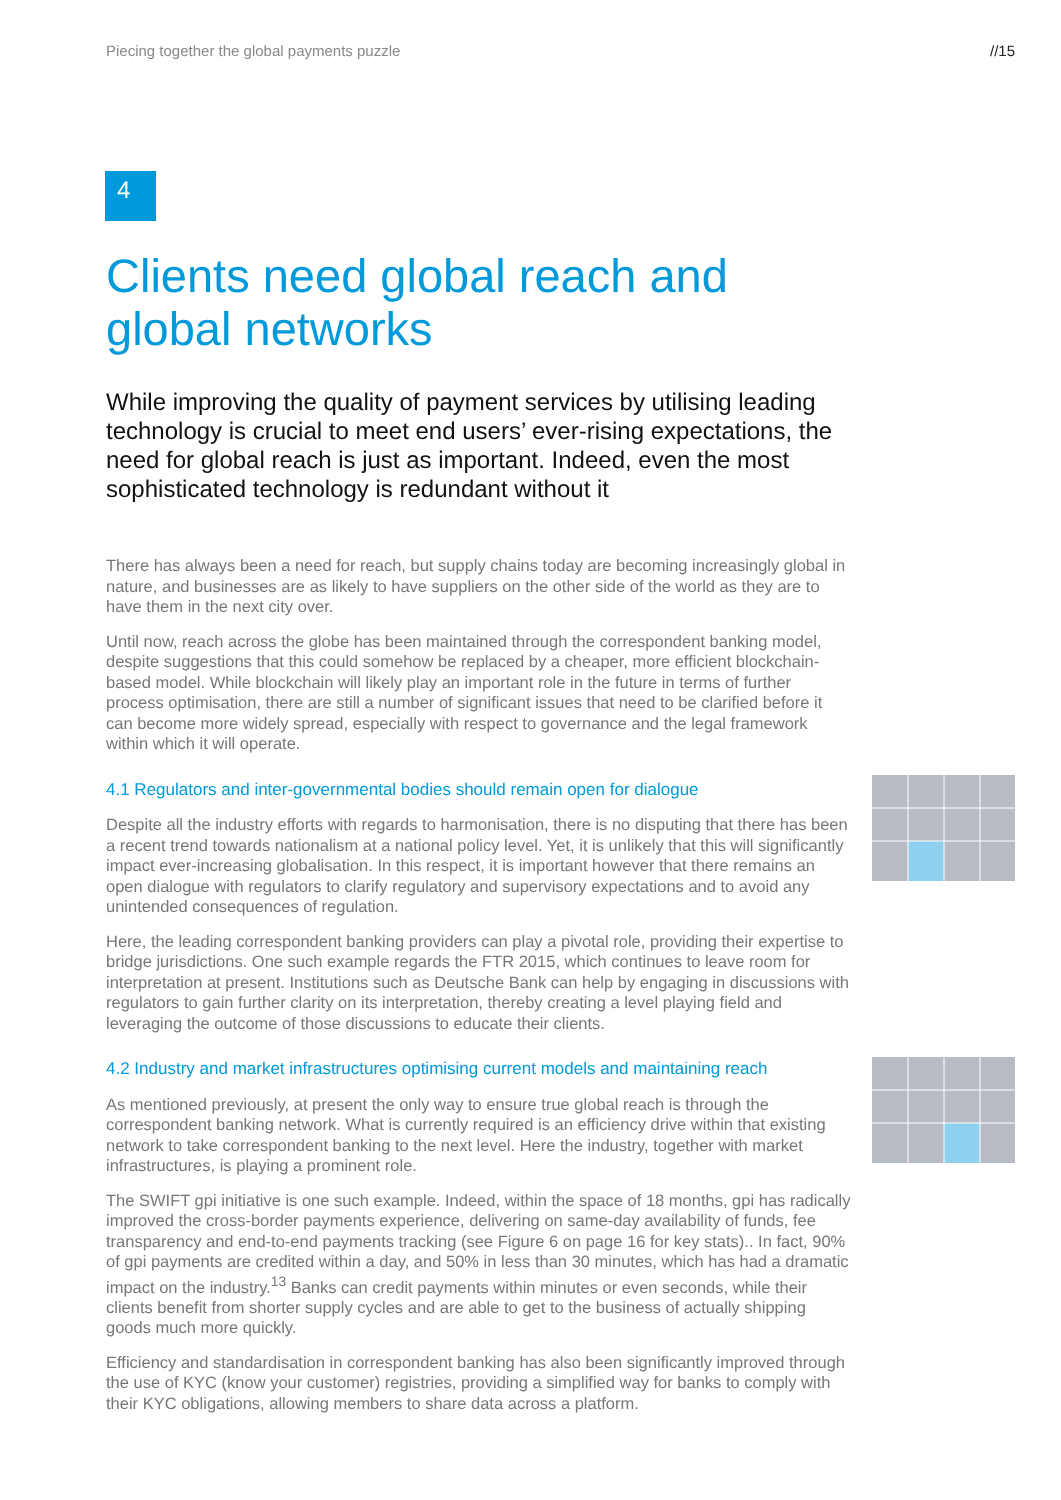Piecing together the global payments puzzle //15
4
Clients need global reach and global networks
While improving the quality of payment services by utilising leading technology is crucial to meet end users’ ever-rising expectations, the need for global reach is just as important. Indeed, even the most sophisticated technology is redundant without it
There has always been a need for reach, but supply chains today are becoming increasingly global in nature, and businesses are as likely to have suppliers on the other side of the world as they are to have them in the next city over.
Until now, reach across the globe has been maintained through the correspondent banking model, despite suggestions that this could somehow be replaced by a cheaper, more efficient blockchain-based model. While blockchain will likely play an important role in the future in terms of further process optimisation, there are still a number of significant issues that need to be clarified before it can become more widely spread, especially with respect to governance and the legal framework within which it will operate.
4.1 Regulators and inter-governmental bodies should remain open for dialogue
Despite all the industry efforts with regards to harmonisation, there is no disputing that there has been a recent trend towards nationalism at a national policy level. Yet, it is unlikely that this will significantly impact ever-increasing globalisation. In this respect, it is important however that there remains an open dialogue with regulators to clarify regulatory and supervisory expectations and to avoid any unintended consequences of regulation.
Here, the leading correspondent banking providers can play a pivotal role, providing their expertise to bridge jurisdictions. One such example regards the FTR 2015, which continues to leave room for interpretation at present. Institutions such as Deutsche Bank can help by engaging in discussions with regulators to gain further clarity on its interpretation, thereby creating a level playing field and leveraging the outcome of those discussions to educate their clients.
4.2 Industry and market infrastructures optimising current models and maintaining reach
As mentioned previously, at present the only way to ensure true global reach is through the correspondent banking network. What is currently required is an efficiency drive within that existing network to take correspondent banking to the next level. Here the industry, together with market infrastructures, is playing a prominent role.
The SWIFT gpi initiative is one such example. Indeed, within the space of 18 months, gpi has radically improved the cross-border payments experience, delivering on same-day availability of funds, fee transparency and end-to-end payments tracking (see Figure 6 on page 16 for key stats).. In fact, 90% of gpi payments are credited within a day, and 50% in less than 30 minutes, which has had a dramatic impact on the industry.<sup>13</sup> Banks can credit payments within minutes or even seconds, while their clients benefit from shorter supply cycles and are able to get to the business of actually shipping goods much more quickly.
Efficiency and standardisation in correspondent banking has also been significantly improved through the use of KYC (know your customer) registries, providing a simplified way for banks to comply with their KYC obligations, allowing members to share data across a platform.